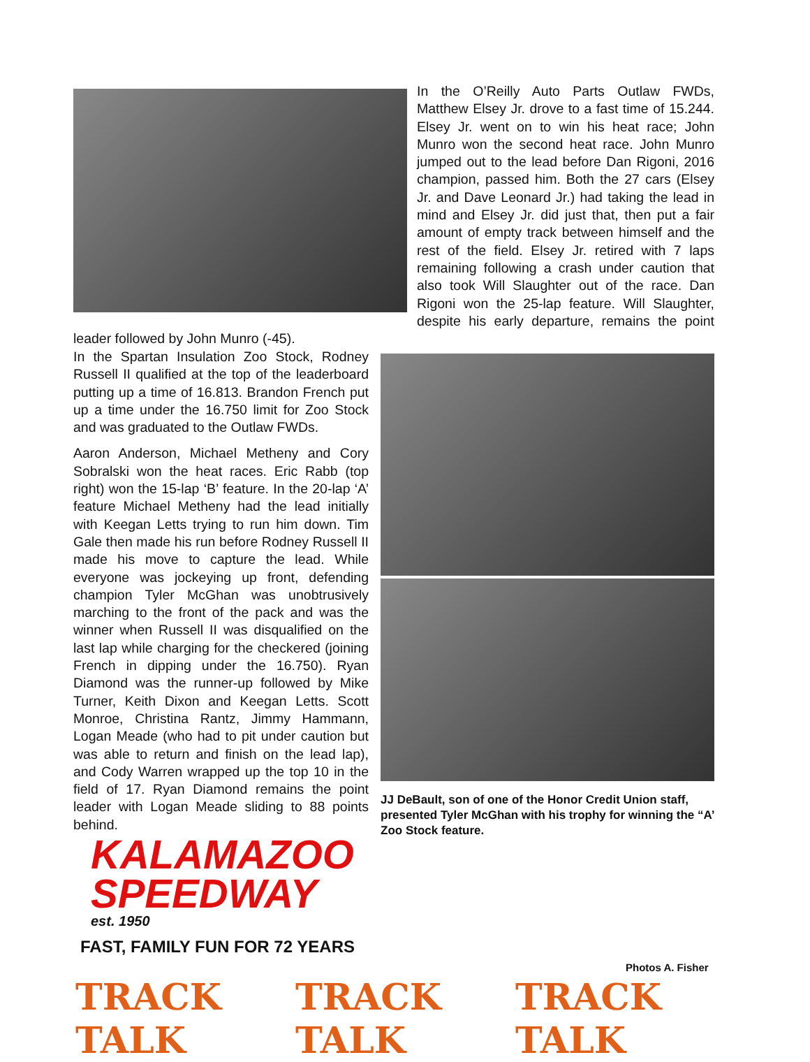In the O’Reilly Auto Parts Outlaw FWDs, Matthew Elsey Jr. drove to a fast time of 15.244. Elsey Jr. went on to win his heat race; John Munro won the second heat race. John Munro jumped out to the lead before Dan Rigoni, 2016 champion, passed him. Both the 27 cars (Elsey Jr. and Dave Leonard Jr.) had taking the lead in mind and Elsey Jr. did just that, then put a fair amount of empty track between himself and the rest of the field. Elsey Jr. retired with 7 laps remaining following a crash under caution that also took Will Slaughter out of the race. Dan Rigoni won the 25-lap feature. Will Slaughter, despite his early departure, remains the point leader followed by John Munro (-45).
In the Spartan Insulation Zoo Stock, Rodney Russell II qualified at the top of the leaderboard putting up a time of 16.813. Brandon French put up a time under the 16.750 limit for Zoo Stock and was graduated to the Outlaw FWDs.
Aaron Anderson, Michael Metheny and Cory Sobralski won the heat races. Eric Rabb (top right) won the 15-lap ‘B’ feature. In the 20-lap ‘A’ feature Michael Metheny had the lead initially with Keegan Letts trying to run him down. Tim Gale then made his run before Rodney Russell II made his move to capture the lead. While everyone was jockeying up front, defending champion Tyler McGhan was unobtrusively marching to the front of the pack and was the winner when Russell II was disqualified on the last lap while charging for the checkered (joining French in dipping under the 16.750). Ryan Diamond was the runner-up followed by Mike Turner, Keith Dixon and Keegan Letts. Scott Monroe, Christina Rantz, Jimmy Hammann, Logan Meade (who had to pit under caution but was able to return and finish on the lead lap), and Cody Warren wrapped up the top 10 in the field of 17. Ryan Diamond remains the point leader with Logan Meade sliding to 88 points behind.
JJ DeBault, son of one of the Honor Credit Union staff, presented Tyler McGhan with his trophy for winning the “A’ Zoo Stock feature.
KALAMAZOO
SPEEDWAY
est. 1950
FAST, FAMILY FUN FOR 72 YEARS
Photos A. Fisher
TRACK TALK TRACK TALK TRACK TALK